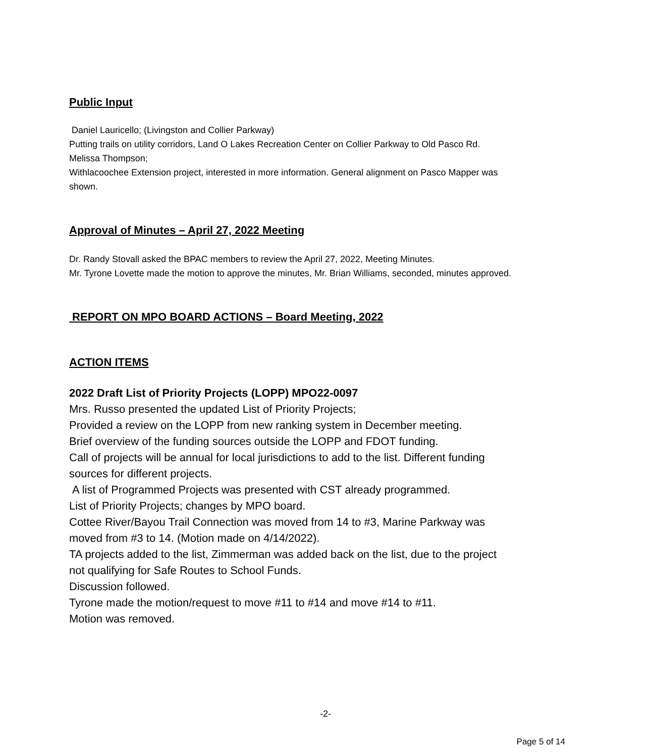Public Input
Daniel Lauricello; (Livingston and Collier Parkway)
Putting trails on utility corridors, Land O Lakes Recreation Center on Collier Parkway to Old Pasco Rd.
Melissa Thompson;
Withlacoochee Extension project, interested in more information. General alignment on Pasco Mapper was shown.
Approval of Minutes – April 27, 2022 Meeting
Dr. Randy Stovall asked the BPAC members to review the April 27, 2022, Meeting Minutes.
Mr. Tyrone Lovette made the motion to approve the minutes, Mr. Brian Williams, seconded, minutes approved.
REPORT ON MPO BOARD ACTIONS – Board Meeting, 2022
ACTION ITEMS
2022 Draft List of Priority Projects (LOPP) MPO22-0097
Mrs. Russo presented the updated List of Priority Projects;
Provided a review on the LOPP from new ranking system in December meeting.
Brief overview of the funding sources outside the LOPP and FDOT funding.
Call of projects will be annual for local jurisdictions to add to the list. Different funding sources for different projects.
A list of Programmed Projects was presented with CST already programmed.
List of Priority Projects; changes by MPO board.
Cottee River/Bayou Trail Connection was moved from 14 to #3, Marine Parkway was moved from #3 to 14. (Motion made on 4/14/2022).
TA projects added to the list, Zimmerman was added back on the list, due to the project not qualifying for Safe Routes to School Funds.
Discussion followed.
Tyrone made the motion/request to move #11 to #14 and move #14 to #11.
Motion was removed.
-2-
Page 5 of 14